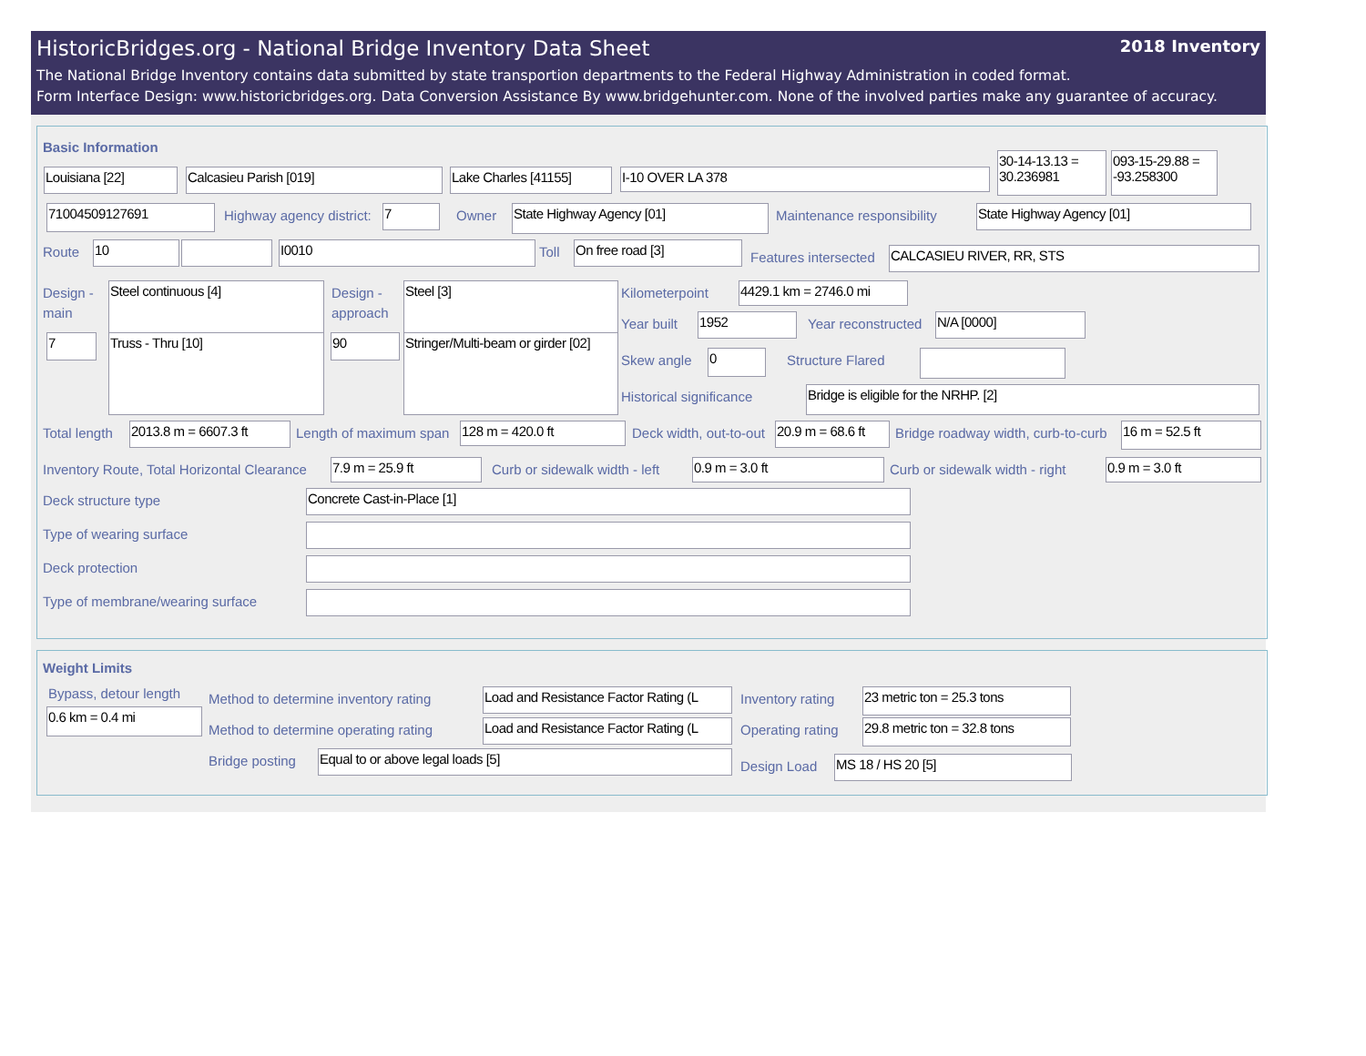HistoricBridges.org - National Bridge Inventory Data Sheet 2018 Inventory
The National Bridge Inventory contains data submitted by state transportion departments to the Federal Highway Administration in coded format.
Form Interface Design: www.historicbridges.org. Data Conversion Assistance By www.bridgehunter.com. None of the involved parties make any guarantee of accuracy.
Basic Information
Louisiana [22] Calcasieu Parish [019]
Lake Charles [41155]
I-10 OVER LA 378
30-14-13.13 = 30.236981
093-15-29.88 = -93.258300
71004509127691 Highway agency district: 7 Owner State Highway Agency [01] Maintenance responsibility State Highway Agency [01]
Route 10 I0010 Toll On free road [3]
Features intersected CALCASIEU RIVER, RR, STS
Design -
main
Steel continuous [4]
Design -
approach
Steel [3]
7 Truss - Thru [10] 90
Stringer/Multi-beam or girder [02]
Kilometerpoint
4429.1 km = 2746.0 mi
Year built 1952 Year reconstructed N/A [0000]
Skew angle 0 Structure Flared
Historical significance Bridge is eligible for the NRHP. [2]
Total length
2013.8 m = 6607.3 ft
Length of maximum span 128 m = 420.0 ft Deck width, out-to-out
20.9 m = 68.6 ft
Bridge roadway width, curb-to-curb
16 m = 52.5 ft
Inventory Route, Total Horizontal Clearance
7.9 m = 25.9 ft Curb or sidewalk width - left 0.9 m = 3.0 ft Curb or sidewalk width - right 0.9 m = 3.0 ft
Deck structure type Concrete Cast-in-Place [1]
Type of wearing surface
Deck protection
Type of membrane/wearing surface
Weight Limits
Bypass, detour length
0.6 km = 0.4 mi
Method to determine inventory rating
Load and Resistance Factor Rating (L
Inventory rating 23 metric ton = 25.3 tons
Method to determine operating rating
Load and Resistance Factor Rating (L
Operating rating
29.8 metric ton = 32.8 tons
Bridge posting Equal to or above legal loads [5]
Design Load MS 18 / HS 20 [5]